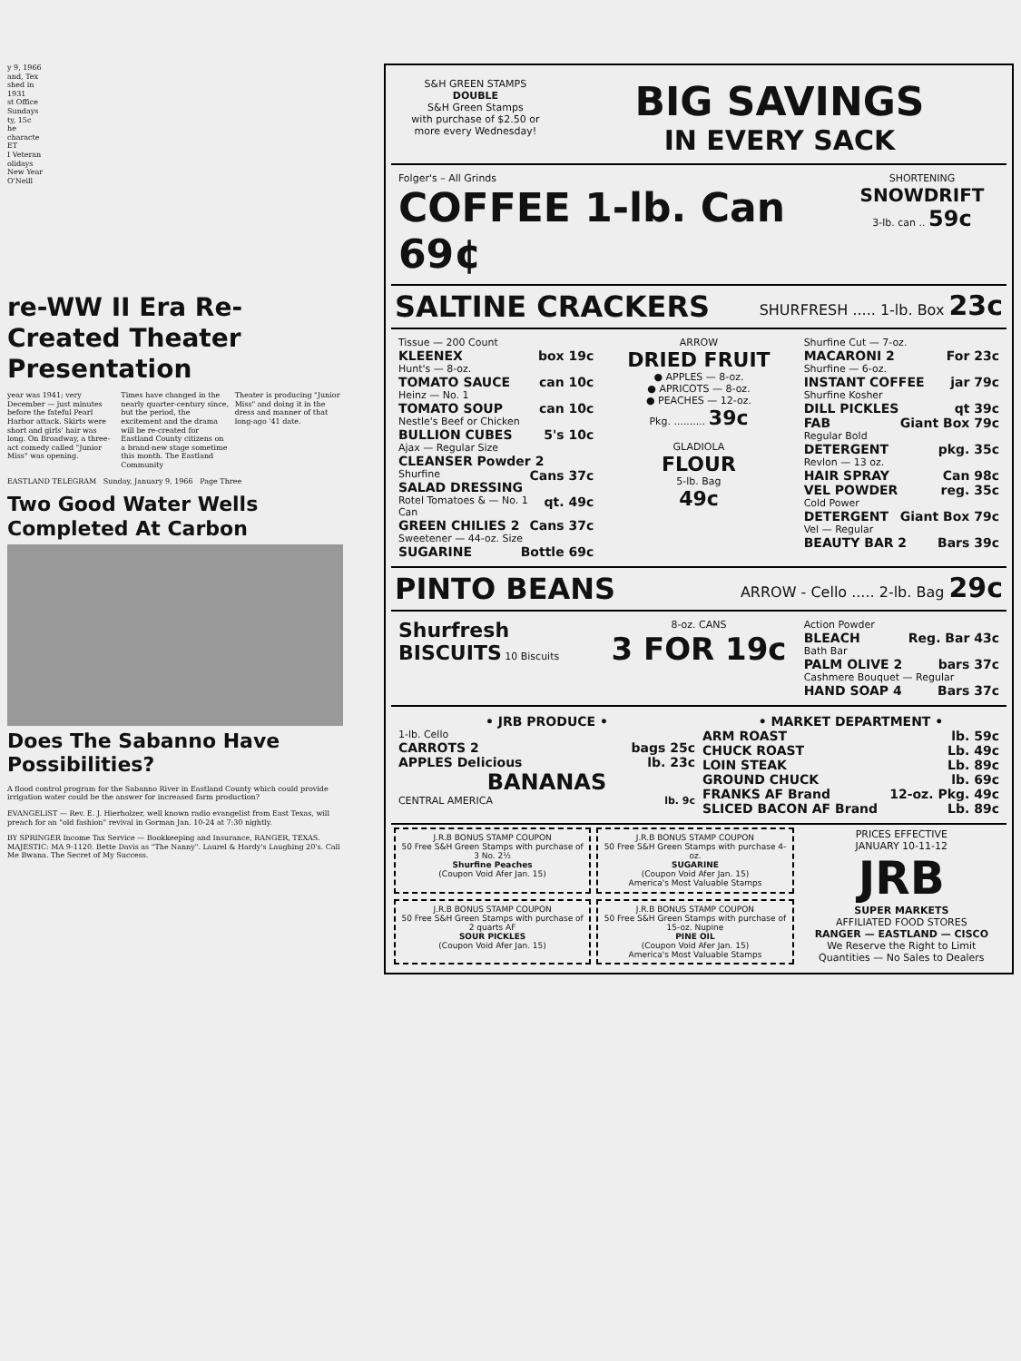y 9, 1966
and, Tex
shed in 1931
st Office
Sundays
ty, 15c
he characte
ET
I Veteran
olidays
New Year
O'Neill
re-WW II Era Re-Created Theater Presentation
year was 1941; very December — just minutes before the fateful Pearl Harbor attack. Skirts were short and girls' hair was long. On Broadway, a three-act comedy called "Junior Miss" was opening.
Times have changed in the nearly quarter-century since, but the period, the excitement and the drama will be re-created for Eastland County citizens on a brand-new stage sometime this month. The Eastland Community
Theater is producing "Junior Miss" and doing it in the dress and manner of that long-ago '41 date.
EASTLAND TELEGRAM Sunday, January 9, 1966 Page Three
Two Good Water Wells Completed At Carbon
Does The Sabanno Have Possibilities?
A flood control program for the Sabanno River in Eastland County which could provide irrigation water could be the answer for increased farm production?
EVANGELIST — Rev. E. J. Hierholzer, well known radio evangelist from East Texas, will preach for an "old fashion" revival in Gorman Jan. 10-24 at 7:30 nightly.
BY SPRINGER Income Tax Service — Bookkeeping and Insurance, RANGER, TEXAS. MAJESTIC: MA 9-1120. Bette Davis as "The Nanny". Laurel & Hardy's Laughing 20's. Call Me Bwana. The Secret of My Success.
S&H GREEN STAMPS
DOUBLE
S&H Green Stamps
with purchase of $2.50 or more every Wednesday!
BIG SAVINGS
IN EVERY SACK
Folger's – All Grinds
COFFEE 1-lb. Can 69¢
SHORTENING
SNOWDRIFT
3-lb. can .. 59c
SALTINE CRACKERS
SHURFRESH ..... 1-lb. Box 23c
Tissue — 200 Count
KLEENEX box 19c
Hunt's — 8-oz.
TOMATO SAUCE can 10c
Heinz — No. 1
TOMATO SOUP can 10c
Nestle's Beef or Chicken
BULLION CUBES 5's 10c
Ajax — Regular Size
CLEANSER Powder 2 Cans 37c
Shurfine
SALAD DRESSING qt. 49c
Rotel Tomatoes & — No. 1 Can
GREEN CHILIES 2 Cans 37c
Sweetener — 44-oz. Size
SUGARINE Bottle 69c
ARROW
DRIED FRUIT
● APPLES — 8-oz.
● APRICOTS — 8-oz.
● PEACHES — 12-oz.
Pkg. .......... 39c
GLADIOLA
FLOUR
5-lb. Bag
49c
Shurfine Cut — 7-oz.
MACARONI 2 For 23c
Shurfine — 6-oz.
INSTANT COFFEE jar 79c
Shurfine Kosher
DILL PICKLES qt 39c
FAB Giant Box 79c
Regular Bold
DETERGENT pkg. 35c
Revlon — 13 oz.
HAIR SPRAY Can 98c
VEL POWDER reg. 35c
Cold Power
DETERGENT Giant Box 79c
Vel — Regular
BEAUTY BAR 2 Bars 39c
PINTO BEANS
ARROW - Cello ..... 2-lb. Bag 29c
Shurfresh BISCUITS 10 Biscuits 8-oz. CANS
3 FOR 19c
Action Powder
BLEACH Reg. Bar 43c
Bath Bar
PALM OLIVE 2 bars 37c
Cashmere Bouquet — Regular
HAND SOAP 4 Bars 37c
• JRB PRODUCE •
1-lb. Cello
CARROTS 2 bags 25c
APPLES Delicious lb. 23c
BANANAS
CENTRAL AMERICA lb. 9c
• MARKET DEPARTMENT •
ARM ROAST lb. 59c
CHUCK ROAST Lb. 49c
LOIN STEAK Lb. 89c
GROUND CHUCK lb. 69c
FRANKS AF Brand 12-oz. Pkg. 49c
SLICED BACON AF Brand Lb. 89c
J.R.B BONUS STAMP COUPON
50 Free S&H Green Stamps with purchase of 3 No. 2½
Shurfine Peaches
(Coupon Void Afer Jan. 15)
J.R.B BONUS STAMP COUPON
50 Free S&H Green Stamps with purchase 4-oz.
SUGARINE
(Coupon Void Afer Jan. 15)
America's Most Valuable Stamps
J.R.B BONUS STAMP COUPON
50 Free S&H Green Stamps with purchase of 2 quarts AF
SOUR PICKLES
(Coupon Void Afer Jan. 15)
J.R.B BONUS STAMP COUPON
50 Free S&H Green Stamps with purchase of 15-oz. Nupine
PINE OIL
(Coupon Void Afer Jan. 15)
America's Most Valuable Stamps
PRICES EFFECTIVE
JANUARY 10-11-12
JRB
SUPER MARKETS
AFFILIATED FOOD STORES
RANGER — EASTLAND — CISCO
We Reserve the Right to Limit Quantities — No Sales to Dealers